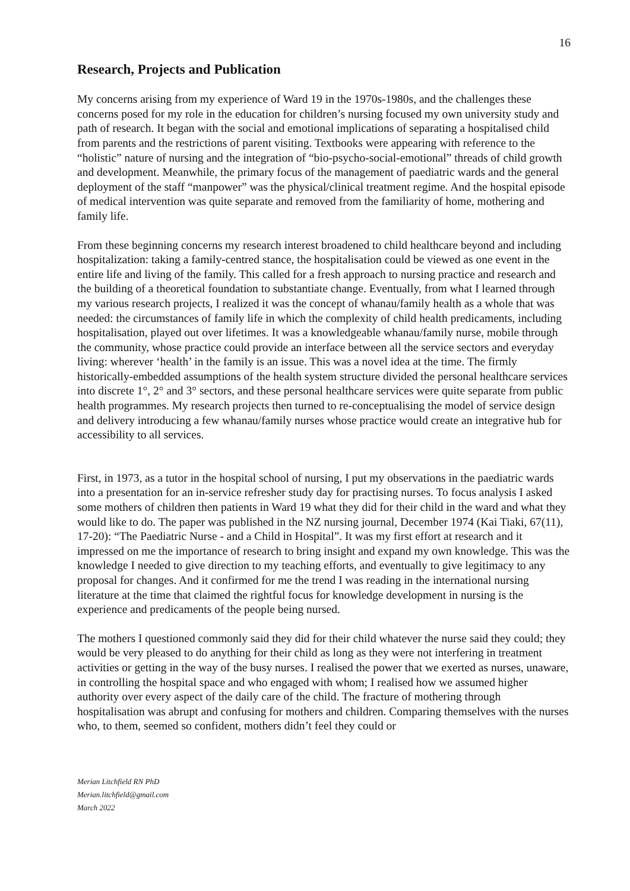16
Research, Projects and Publication
My concerns arising from my experience of Ward 19 in the 1970s-1980s, and the challenges these concerns posed for my role in the education for children’s nursing focused my own university study and path of research. It began with the social and emotional implications of separating a hospitalised child from parents and the restrictions of parent visiting. Textbooks were appearing with reference to the “holistic” nature of nursing and the integration of “bio-psycho-social-emotional” threads of child growth and development. Meanwhile, the primary focus of the management of paediatric wards and the general deployment of the staff “manpower” was the physical/clinical treatment regime. And the hospital episode of medical intervention was quite separate and removed from the familiarity of home, mothering and family life.
From these beginning concerns my research interest broadened to child healthcare beyond and including hospitalization: taking a family-centred stance, the hospitalisation could be viewed as one event in the entire life and living of the family. This called for a fresh approach to nursing practice and research and the building of a theoretical foundation to substantiate change. Eventually, from what I learned through my various research projects, I realized it was the concept of whanau/family health as a whole that was needed: the circumstances of family life in which the complexity of child health predicaments, including hospitalisation, played out over lifetimes. It was a knowledgeable whanau/family nurse, mobile through the community, whose practice could provide an interface between all the service sectors and everyday living: wherever ‘health’ in the family is an issue. This was a novel idea at the time. The firmly historically-embedded assumptions of the health system structure divided the personal healthcare services into discrete 1°, 2° and 3° sectors, and these personal healthcare services were quite separate from public health programmes. My research projects then turned to re-conceptualising the model of service design and delivery introducing a few whanau/family nurses whose practice would create an integrative hub for accessibility to all services.
First, in 1973, as a tutor in the hospital school of nursing, I put my observations in the paediatric wards into a presentation for an in-service refresher study day for practising nurses. To focus analysis I asked some mothers of children then patients in Ward 19 what they did for their child in the ward and what they would like to do. The paper was published in the NZ nursing journal, December 1974 (Kai Tiaki, 67(11), 17-20): “The Paediatric Nurse - and a Child in Hospital”. It was my first effort at research and it impressed on me the importance of research to bring insight and expand my own knowledge. This was the knowledge I needed to give direction to my teaching efforts, and eventually to give legitimacy to any proposal for changes. And it confirmed for me the trend I was reading in the international nursing literature at the time that claimed the rightful focus for knowledge development in nursing is the experience and predicaments of the people being nursed.
The mothers I questioned commonly said they did for their child whatever the nurse said they could; they would be very pleased to do anything for their child as long as they were not interfering in treatment activities or getting in the way of the busy nurses. I realised the power that we exerted as nurses, unaware, in controlling the hospital space and who engaged with whom; I realised how we assumed higher authority over every aspect of the daily care of the child. The fracture of mothering through hospitalisation was abrupt and confusing for mothers and children. Comparing themselves with the nurses who, to them, seemed so confident, mothers didn’t feel they could or
Merian Litchfield RN PhD
Merian.litchfield@gmail.com
March 2022